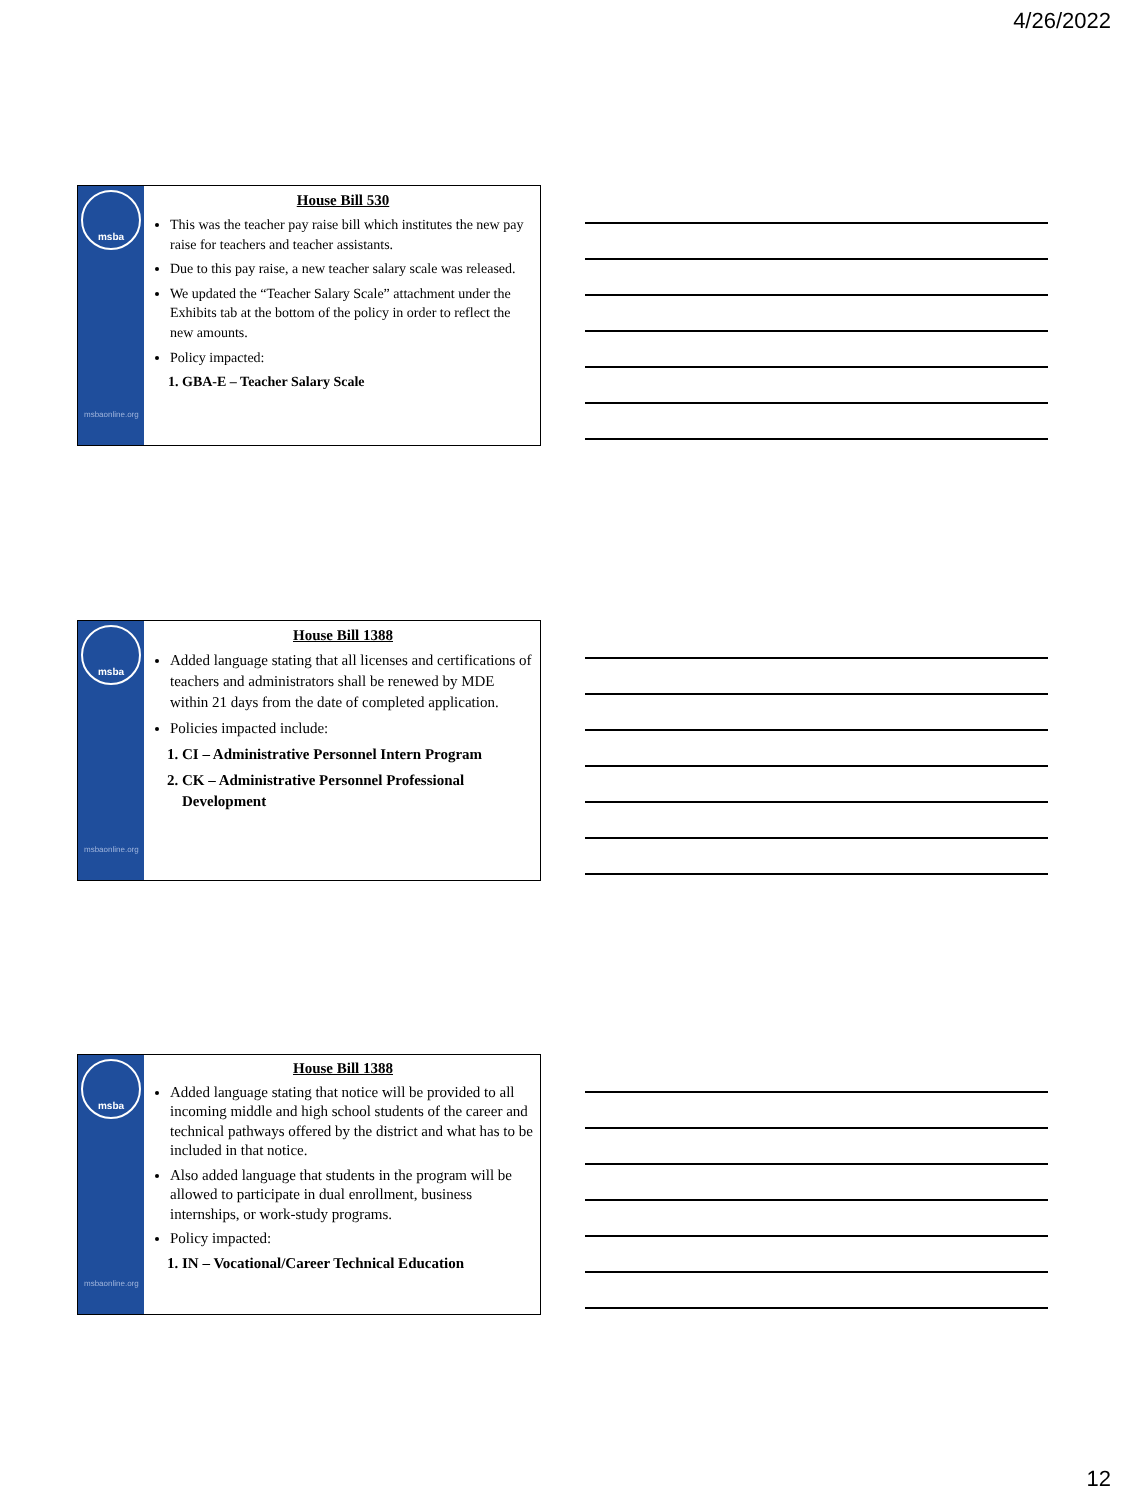4/26/2022
msba
msbaonline.org
House Bill 530
This was the teacher pay raise bill which institutes the new pay raise for teachers and teacher assistants.
Due to this pay raise, a new teacher salary scale was released.
We updated the “Teacher Salary Scale” attachment under the Exhibits tab at the bottom of the policy in order to reflect the new amounts.
Policy impacted:
1. GBA-E – Teacher Salary Scale
msba
msbaonline.org
House Bill 1388
Added language stating that all licenses and certifications of teachers and administrators shall be renewed by MDE within 21 days from the date of completed application.
Policies impacted include:
1. CI – Administrative Personnel Intern Program
2. CK – Administrative Personnel Professional Development
msba
msbaonline.org
House Bill 1388
Added language stating that notice will be provided to all incoming middle and high school students of the career and technical pathways offered by the district and what has to be included in that notice.
Also added language that students in the program will be allowed to participate in dual enrollment, business internships, or work-study programs.
Policy impacted:
1. IN – Vocational/Career Technical Education
12